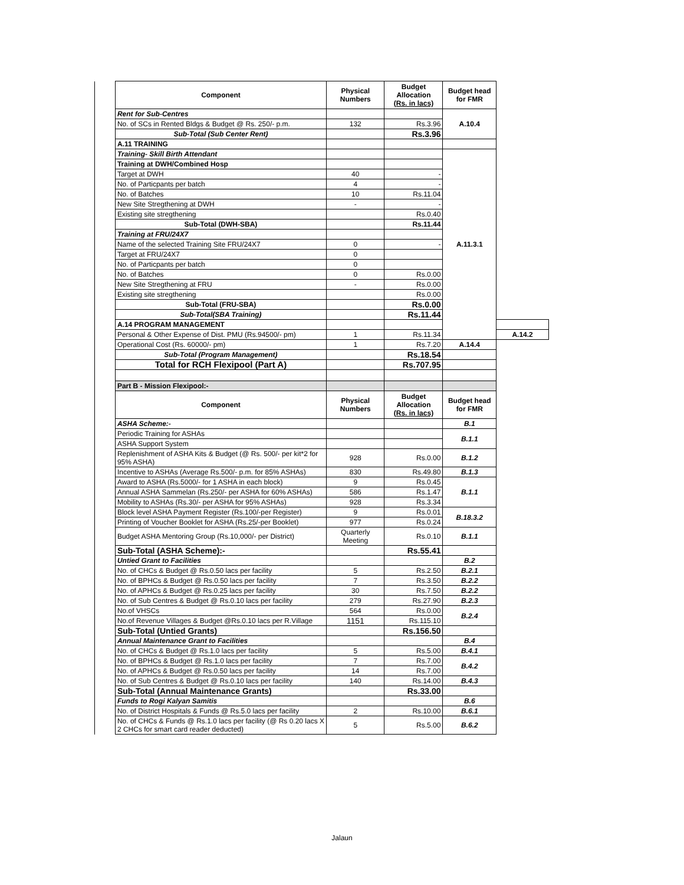| | Component | Physical Numbers | Budget Allocation (Rs. in lacs) | Budget head for FMR | |
| | Rent for Sub-Centres | | | A.10.4 | |
| | No. of SCs in Rented Bldgs & Budget @ Rs. 250/- p.m. | 132 | Rs.3.96 | | |
| | Sub-Total (Sub Center Rent) | | Rs.3.96 | | |
| | A.11 TRAINING | | | | |
| | Training- Skill Birth Attendant | | | A.11.3.1 | |
| | Training at DWH/Combined Hosp | | | | |
| | Target at DWH | 40 | - | | |
| | No. of Particpants per batch | 4 | - | | |
| | No. of Batches | 10 | Rs.11.04 | | |
| | New Site Stregthening at DWH | - | - | | |
| | Existing site stregthening | | Rs.0.40 | | |
| | Sub-Total (DWH-SBA) | | Rs.11.44 | | |
| | Training at FRU/24X7 | | | | |
| | Name of the selected Training Site FRU/24X7 | 0 | - | | |
| | Target at FRU/24X7 | 0 | | | |
| | No. of Particpants per batch | 0 | | | |
| | No. of Batches | 0 | Rs.0.00 | | |
| | New Site Stregthening at FRU | - | Rs.0.00 | | |
| | Existing site stregthening | | Rs.0.00 | | |
| | Sub-Total (FRU-SBA) | | Rs.0.00 | | |
| | Sub-Total(SBA Training) | | Rs.11.44 | | |
| | A.14 PROGRAM MANAGEMENT | | | | |
| | Personal & Other Expense of Dist. PMU (Rs.94500/- pm) | 1 | Rs.11.34 | | A.14.2 |
| | Operational Cost (Rs. 60000/- pm) | 1 | Rs.7.20 | A.14.4 | |
| | Sub-Total (Program Management) | | Rs.18.54 | | |
| | Total for RCH Flexipool (Part A) | | Rs.707.95 | | |
| | Part B - Mission Flexipool:- | | | | |
| | Component | Physical Numbers | Budget Allocation (Rs. in lacs) | Budget head for FMR | |
| | ASHA Scheme:- | | | B.1 | |
| | Periodic Training for ASHAs | | | B.1.1 | |
| | ASHA Support System | | | | |
| | Replenishment of ASHA Kits & Budget (@ Rs. 500/- per kit*2 for 95% ASHA) | 928 | Rs.0.00 | B.1.2 | |
| | Incentive to ASHAs (Average Rs.500/- p.m. for 85% ASHAs) | 830 | Rs.49.80 | B.1.3 | |
| | Award to ASHA (Rs.5000/- for 1 ASHA in each block) | 9 | Rs.0.45 | B.1.1 | |
| | Annual ASHA Sammelan (Rs.250/- per ASHA for 60% ASHAs) | 586 | Rs.1.47 | | |
| | Mobility to ASHAs (Rs.30/- per ASHA for 95% ASHAs) | 928 | Rs.3.34 | | |
| | Block level ASHA Payment Register (Rs.100/-per Register) | 9 | Rs.0.01 | B.18.3.2 | |
| | Printing of Voucher Booklet for ASHA (Rs.25/-per Booklet) | 977 | Rs.0.24 | | |
| | Budget ASHA Mentoring Group (Rs.10,000/- per District) | Quarterly Meeting | Rs.0.10 | B.1.1 | |
| | Sub-Total (ASHA Scheme):- | | Rs.55.41 | | |
| | Untied Grant to Facilities | | | B.2 | |
| | No. of CHCs & Budget @ Rs.0.50 lacs per facility | 5 | Rs.2.50 | B.2.1 | |
| | No. of BPHCs & Budget @ Rs.0.50 lacs per facility | 7 | Rs.3.50 | B.2.2 | |
| | No. of APHCs & Budget @ Rs.0.25 lacs per facility | 30 | Rs.7.50 | B.2.2 | |
| | No. of Sub Centres & Budget @ Rs.0.10 lacs per facility | 279 | Rs.27.90 | B.2.3 | |
| | No.of VHSCs | 564 | Rs.0.00 | B.2.4 | |
| | No.of Revenue Villages & Budget @Rs.0.10 lacs per R.Village | 1151 | Rs.115.10 | | |
| | Sub-Total (Untied Grants) | | Rs.156.50 | | |
| | Annual Maintenance Grant to Facilities | | | B.4 | |
| | No. of CHCs & Budget @ Rs.1.0 lacs per facility | 5 | Rs.5.00 | B.4.1 | |
| | No. of BPHCs & Budget @ Rs.1.0 lacs per facility | 7 | Rs.7.00 | B.4.2 | |
| | No. of APHCs & Budget @ Rs.0.50 lacs per facility | 14 | Rs.7.00 | | |
| | No. of Sub Centres & Budget @ Rs.0.10 lacs per facility | 140 | Rs.14.00 | B.4.3 | |
| | Sub-Total (Annual Maintenance Grants) | | Rs.33.00 | | |
| | Funds to Rogi Kalyan Samitis | | | B.6 | |
| | No. of District Hospitals & Funds @ Rs.5.0 lacs per facility | 2 | Rs.10.00 | B.6.1 | |
| | No. of CHCs & Funds @ Rs.1.0 lacs per facility (@ Rs 0.20 lacs X 2 CHCs for smart card reader deducted) | 5 | Rs.5.00 | B.6.2 | |
Jalaun